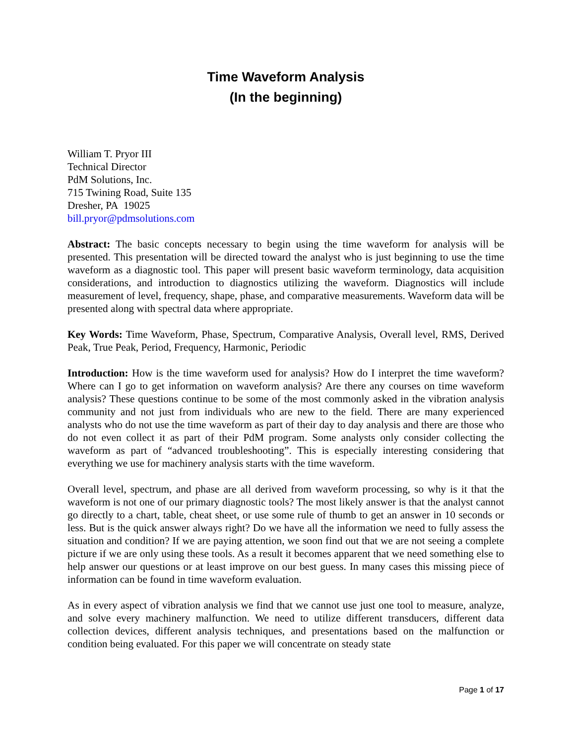Time Waveform Analysis
(In the beginning)
William T. Pryor III
Technical Director
PdM Solutions, Inc.
715 Twining Road, Suite 135
Dresher, PA 19025
bill.pryor@pdmsolutions.com
Abstract: The basic concepts necessary to begin using the time waveform for analysis will be presented. This presentation will be directed toward the analyst who is just beginning to use the time waveform as a diagnostic tool. This paper will present basic waveform terminology, data acquisition considerations, and introduction to diagnostics utilizing the waveform. Diagnostics will include measurement of level, frequency, shape, phase, and comparative measurements. Waveform data will be presented along with spectral data where appropriate.
Key Words: Time Waveform, Phase, Spectrum, Comparative Analysis, Overall level, RMS, Derived Peak, True Peak, Period, Frequency, Harmonic, Periodic
Introduction: How is the time waveform used for analysis? How do I interpret the time waveform? Where can I go to get information on waveform analysis? Are there any courses on time waveform analysis? These questions continue to be some of the most commonly asked in the vibration analysis community and not just from individuals who are new to the field. There are many experienced analysts who do not use the time waveform as part of their day to day analysis and there are those who do not even collect it as part of their PdM program. Some analysts only consider collecting the waveform as part of “advanced troubleshooting”. This is especially interesting considering that everything we use for machinery analysis starts with the time waveform.
Overall level, spectrum, and phase are all derived from waveform processing, so why is it that the waveform is not one of our primary diagnostic tools? The most likely answer is that the analyst cannot go directly to a chart, table, cheat sheet, or use some rule of thumb to get an answer in 10 seconds or less. But is the quick answer always right? Do we have all the information we need to fully assess the situation and condition? If we are paying attention, we soon find out that we are not seeing a complete picture if we are only using these tools. As a result it becomes apparent that we need something else to help answer our questions or at least improve on our best guess. In many cases this missing piece of information can be found in time waveform evaluation.
As in every aspect of vibration analysis we find that we cannot use just one tool to measure, analyze, and solve every machinery malfunction. We need to utilize different transducers, different data collection devices, different analysis techniques, and presentations based on the malfunction or condition being evaluated. For this paper we will concentrate on steady state
Page 1 of 17